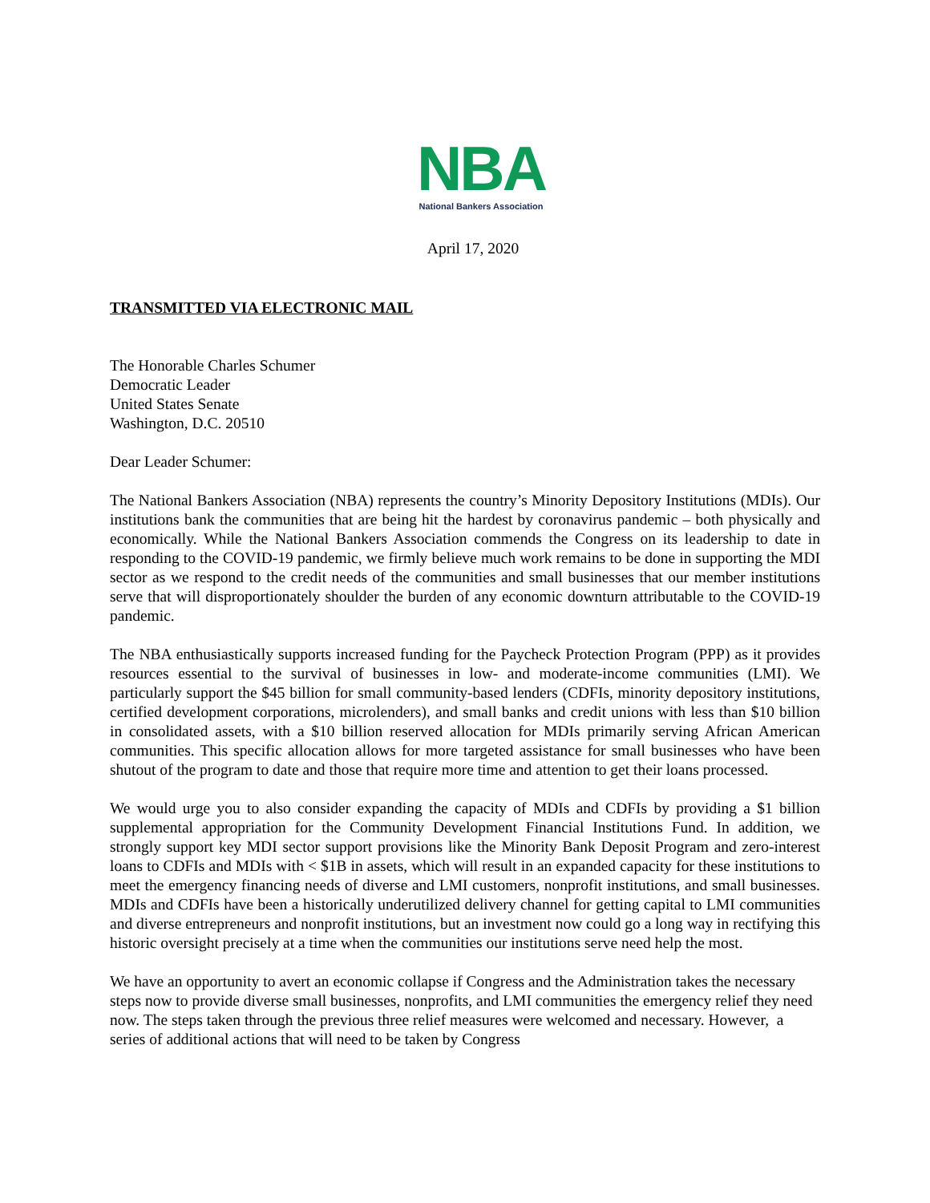NBA
National Bankers Association
April 17, 2020
TRANSMITTED VIA ELECTRONIC MAIL
The Honorable Charles Schumer
Democratic Leader
United States Senate
Washington, D.C. 20510
Dear Leader Schumer:
The National Bankers Association (NBA) represents the country’s Minority Depository Institutions (MDIs). Our institutions bank the communities that are being hit the hardest by coronavirus pandemic – both physically and economically. While the National Bankers Association commends the Congress on its leadership to date in responding to the COVID-19 pandemic, we firmly believe much work remains to be done in supporting the MDI sector as we respond to the credit needs of the communities and small businesses that our member institutions serve that will disproportionately shoulder the burden of any economic downturn attributable to the COVID-19 pandemic.
The NBA enthusiastically supports increased funding for the Paycheck Protection Program (PPP) as it provides resources essential to the survival of businesses in low- and moderate-income communities (LMI). We particularly support the $45 billion for small community-based lenders (CDFIs, minority depository institutions, certified development corporations, microlenders), and small banks and credit unions with less than $10 billion in consolidated assets, with a $10 billion reserved allocation for MDIs primarily serving African American communities. This specific allocation allows for more targeted assistance for small businesses who have been shutout of the program to date and those that require more time and attention to get their loans processed.
We would urge you to also consider expanding the capacity of MDIs and CDFIs by providing a $1 billion supplemental appropriation for the Community Development Financial Institutions Fund. In addition, we strongly support key MDI sector support provisions like the Minority Bank Deposit Program and zero-interest loans to CDFIs and MDIs with < $1B in assets, which will result in an expanded capacity for these institutions to meet the emergency financing needs of diverse and LMI customers, nonprofit institutions, and small businesses. MDIs and CDFIs have been a historically underutilized delivery channel for getting capital to LMI communities and diverse entrepreneurs and nonprofit institutions, but an investment now could go a long way in rectifying this historic oversight precisely at a time when the communities our institutions serve need help the most.
We have an opportunity to avert an economic collapse if Congress and the Administration takes the necessary steps now to provide diverse small businesses, nonprofits, and LMI communities the emergency relief they need now. The steps taken through the previous three relief measures were welcomed and necessary. However, a series of additional actions that will need to be taken by Congress